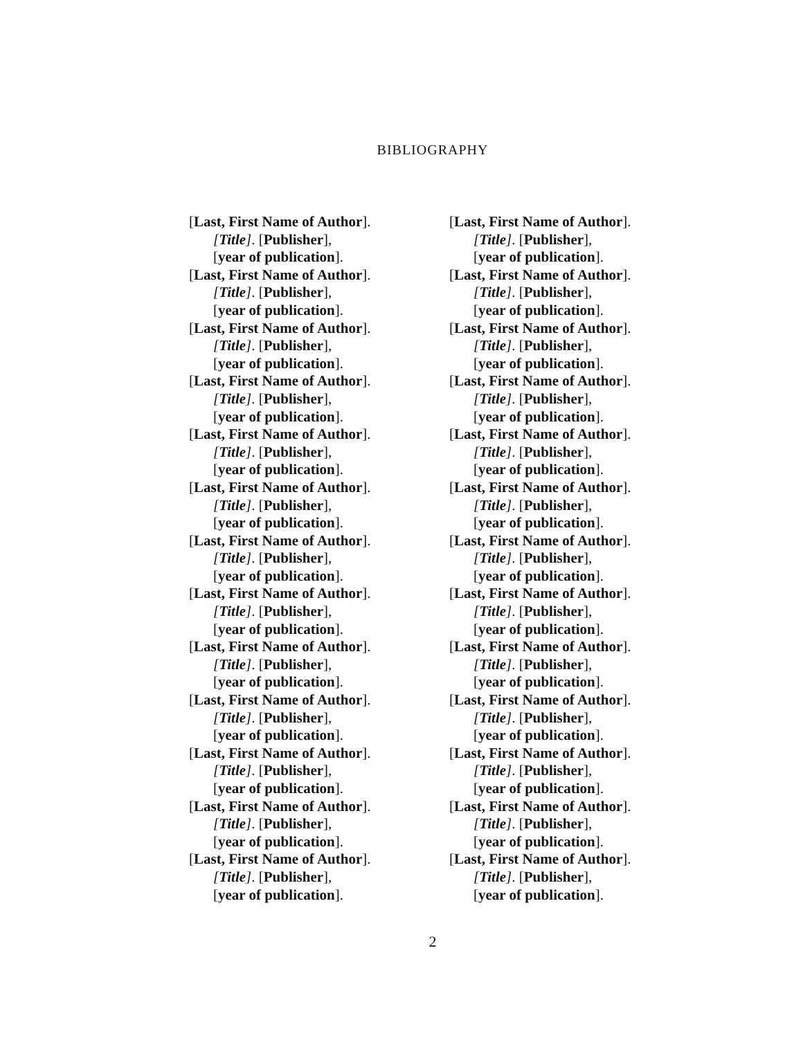BIBLIOGRAPHY
[Last, First Name of Author].
[Title]. [Publisher],
[year of publication].
[Last, First Name of Author].
[Title]. [Publisher],
[year of publication].
[Last, First Name of Author].
[Title]. [Publisher],
[year of publication].
[Last, First Name of Author].
[Title]. [Publisher],
[year of publication].
[Last, First Name of Author].
[Title]. [Publisher],
[year of publication].
[Last, First Name of Author].
[Title]. [Publisher],
[year of publication].
[Last, First Name of Author].
[Title]. [Publisher],
[year of publication].
[Last, First Name of Author].
[Title]. [Publisher],
[year of publication].
[Last, First Name of Author].
[Title]. [Publisher],
[year of publication].
[Last, First Name of Author].
[Title]. [Publisher],
[year of publication].
[Last, First Name of Author].
[Title]. [Publisher],
[year of publication].
[Last, First Name of Author].
[Title]. [Publisher],
[year of publication].
[Last, First Name of Author].
[Title]. [Publisher],
[year of publication].
[Last, First Name of Author].
[Title]. [Publisher],
[year of publication].
[Last, First Name of Author].
[Title]. [Publisher],
[year of publication].
[Last, First Name of Author].
[Title]. [Publisher],
[year of publication].
[Last, First Name of Author].
[Title]. [Publisher],
[year of publication].
[Last, First Name of Author].
[Title]. [Publisher],
[year of publication].
[Last, First Name of Author].
[Title]. [Publisher],
[year of publication].
[Last, First Name of Author].
[Title]. [Publisher],
[year of publication].
[Last, First Name of Author].
[Title]. [Publisher],
[year of publication].
[Last, First Name of Author].
[Title]. [Publisher],
[year of publication].
[Last, First Name of Author].
[Title]. [Publisher],
[year of publication].
[Last, First Name of Author].
[Title]. [Publisher],
[year of publication].
[Last, First Name of Author].
[Title]. [Publisher],
[year of publication].
[Last, First Name of Author].
[Title]. [Publisher],
[year of publication].
2